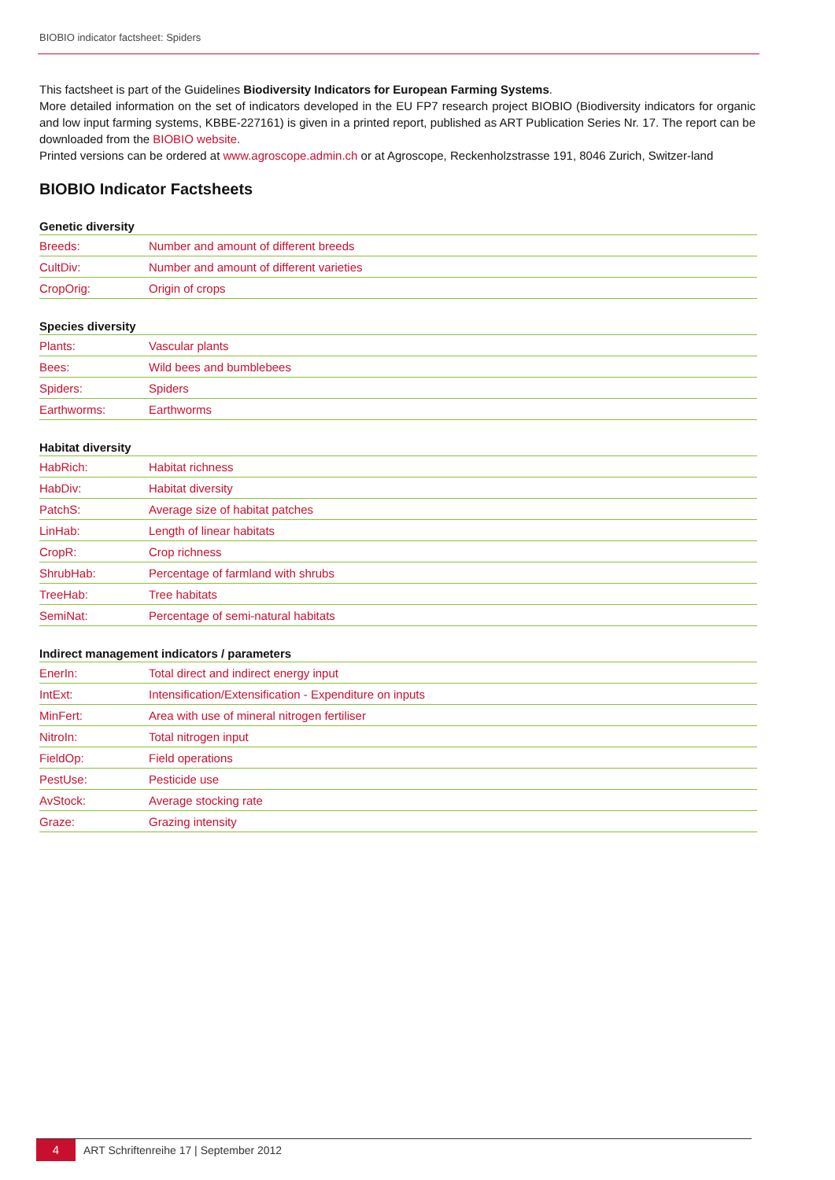BIOBIO indicator factsheet: Spiders
This factsheet is part of the Guidelines Biodiversity Indicators for European Farming Systems.
More detailed information on the set of indicators developed in the EU FP7 research project BIOBIO (Biodiversity indicators for organic and low input farming systems, KBBE-227161) is given in a printed report, published as ART Publication Series Nr. 17. The report can be downloaded from the BIOBIO website.
Printed versions can be ordered at www.agroscope.admin.ch or at Agroscope, Reckenholzstrasse 191, 8046 Zurich, Switzer-land
BIOBIO Indicator Factsheets
| Genetic diversity | |
| --- | --- |
| Breeds: | Number and amount of different breeds |
| CultDiv: | Number and amount of different varieties |
| CropOrig: | Origin of crops |
| Species diversity | |
| --- | --- |
| Plants: | Vascular plants |
| Bees: | Wild bees and bumblebees |
| Spiders: | Spiders |
| Earthworms: | Earthworms |
| Habitat diversity | |
| --- | --- |
| HabRich: | Habitat richness |
| HabDiv: | Habitat diversity |
| PatchS: | Average size of habitat patches |
| LinHab: | Length of linear habitats |
| CropR: | Crop richness |
| ShrubHab: | Percentage of farmland with shrubs |
| TreeHab: | Tree habitats |
| SemiNat: | Percentage of semi-natural habitats |
| Indirect management indicators / parameters | |
| --- | --- |
| EnerIn: | Total direct and indirect energy input |
| IntExt: | Intensification/Extensification - Expenditure on inputs |
| MinFert: | Area with use of mineral nitrogen fertiliser |
| NitroIn: | Total nitrogen input |
| FieldOp: | Field operations |
| PestUse: | Pesticide use |
| AvStock: | Average stocking rate |
| Graze: | Grazing intensity |
4
ART Schriftenreihe 17 | September 2012